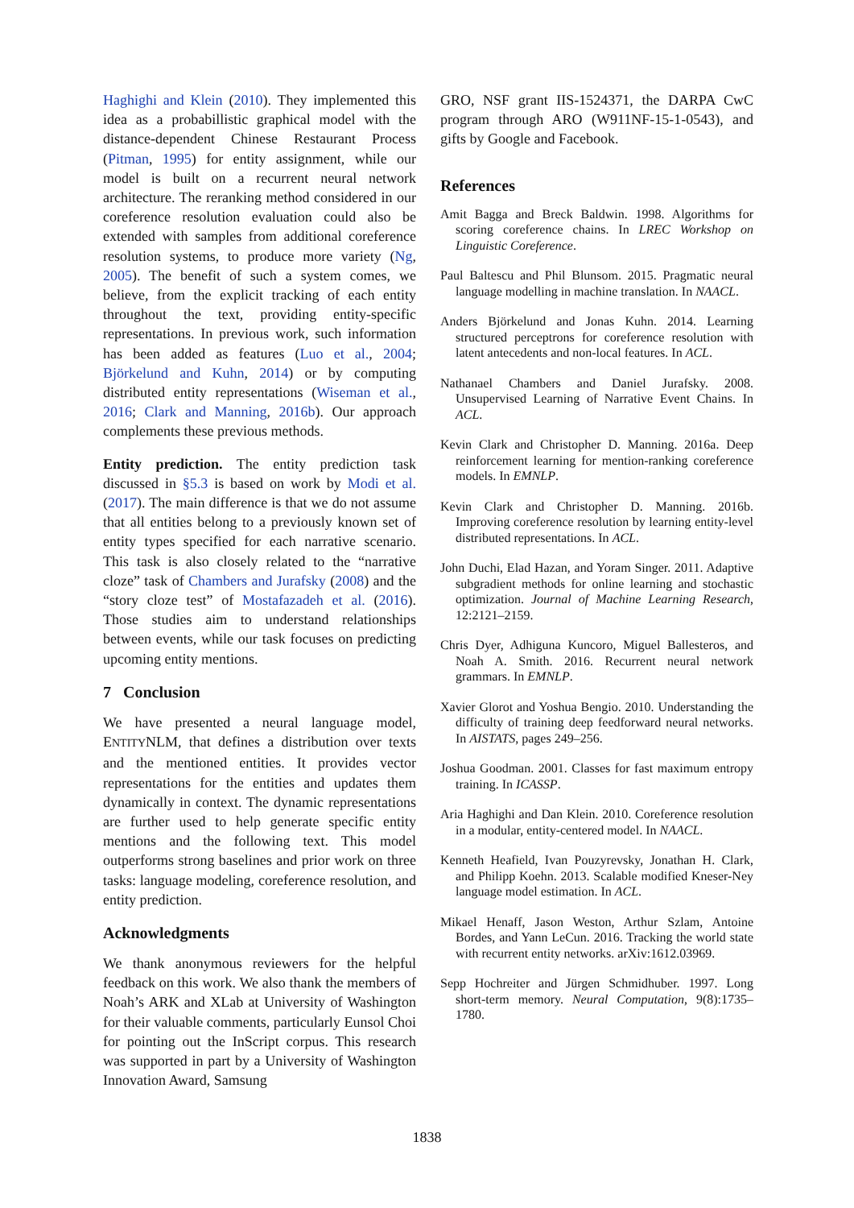Haghighi and Klein (2010). They implemented this idea as a probabillistic graphical model with the distance-dependent Chinese Restaurant Process (Pitman, 1995) for entity assignment, while our model is built on a recurrent neural network architecture. The reranking method considered in our coreference resolution evaluation could also be extended with samples from additional coreference resolution systems, to produce more variety (Ng, 2005). The benefit of such a system comes, we believe, from the explicit tracking of each entity throughout the text, providing entity-specific representations. In previous work, such information has been added as features (Luo et al., 2004; Björkelund and Kuhn, 2014) or by computing distributed entity representations (Wiseman et al., 2016; Clark and Manning, 2016b). Our approach complements these previous methods.
Entity prediction. The entity prediction task discussed in §5.3 is based on work by Modi et al. (2017). The main difference is that we do not assume that all entities belong to a previously known set of entity types specified for each narrative scenario. This task is also closely related to the “narrative cloze” task of Chambers and Jurafsky (2008) and the “story cloze test” of Mostafazadeh et al. (2016). Those studies aim to understand relationships between events, while our task focuses on predicting upcoming entity mentions.
7 Conclusion
We have presented a neural language model, ENTITYNLM, that defines a distribution over texts and the mentioned entities. It provides vector representations for the entities and updates them dynamically in context. The dynamic representations are further used to help generate specific entity mentions and the following text. This model outperforms strong baselines and prior work on three tasks: language modeling, coreference resolution, and entity prediction.
Acknowledgments
We thank anonymous reviewers for the helpful feedback on this work. We also thank the members of Noah’s ARK and XLab at University of Washington for their valuable comments, particularly Eunsol Choi for pointing out the InScript corpus. This research was supported in part by a University of Washington Innovation Award, Samsung
GRO, NSF grant IIS-1524371, the DARPA CwC program through ARO (W911NF-15-1-0543), and gifts by Google and Facebook.
References
Amit Bagga and Breck Baldwin. 1998. Algorithms for scoring coreference chains. In LREC Workshop on Linguistic Coreference.
Paul Baltescu and Phil Blunsom. 2015. Pragmatic neural language modelling in machine translation. In NAACL.
Anders Björkelund and Jonas Kuhn. 2014. Learning structured perceptrons for coreference resolution with latent antecedents and non-local features. In ACL.
Nathanael Chambers and Daniel Jurafsky. 2008. Unsupervised Learning of Narrative Event Chains. In ACL.
Kevin Clark and Christopher D. Manning. 2016a. Deep reinforcement learning for mention-ranking coreference models. In EMNLP.
Kevin Clark and Christopher D. Manning. 2016b. Improving coreference resolution by learning entity-level distributed representations. In ACL.
John Duchi, Elad Hazan, and Yoram Singer. 2011. Adaptive subgradient methods for online learning and stochastic optimization. Journal of Machine Learning Research, 12:2121–2159.
Chris Dyer, Adhiguna Kuncoro, Miguel Ballesteros, and Noah A. Smith. 2016. Recurrent neural network grammars. In EMNLP.
Xavier Glorot and Yoshua Bengio. 2010. Understanding the difficulty of training deep feedforward neural networks. In AISTATS, pages 249–256.
Joshua Goodman. 2001. Classes for fast maximum entropy training. In ICASSP.
Aria Haghighi and Dan Klein. 2010. Coreference resolution in a modular, entity-centered model. In NAACL.
Kenneth Heafield, Ivan Pouzyrevsky, Jonathan H. Clark, and Philipp Koehn. 2013. Scalable modified Kneser-Ney language model estimation. In ACL.
Mikael Henaff, Jason Weston, Arthur Szlam, Antoine Bordes, and Yann LeCun. 2016. Tracking the world state with recurrent entity networks. arXiv:1612.03969.
Sepp Hochreiter and Jürgen Schmidhuber. 1997. Long short-term memory. Neural Computation, 9(8):1735–1780.
1838